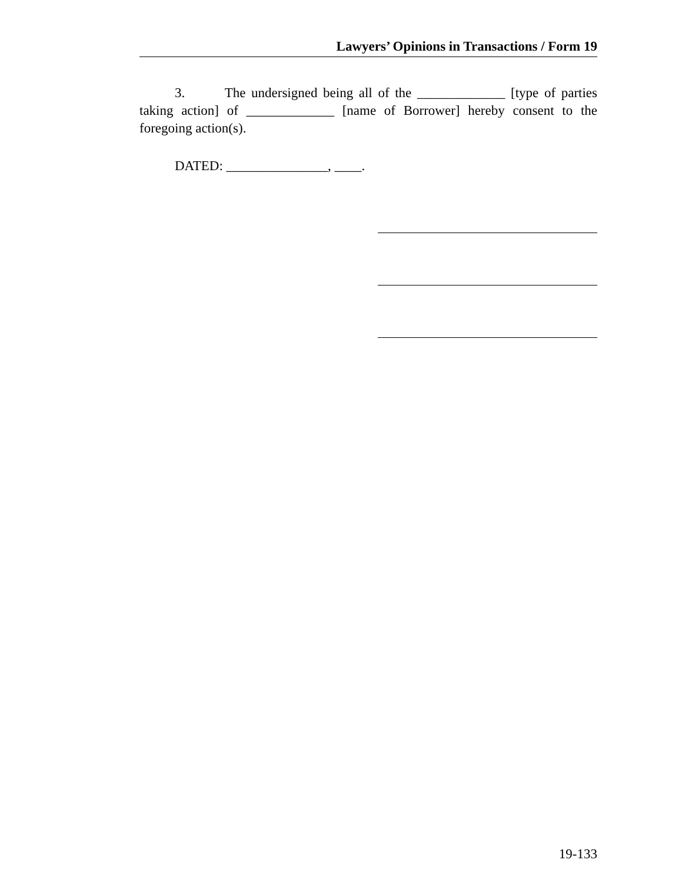Lawyers’ Opinions in Transactions / Form 19
3. The undersigned being all of the _____________ [type of parties taking action] of _____________ [name of Borrower] hereby consent to the foregoing action(s).
DATED: _______________, ____.
19-133